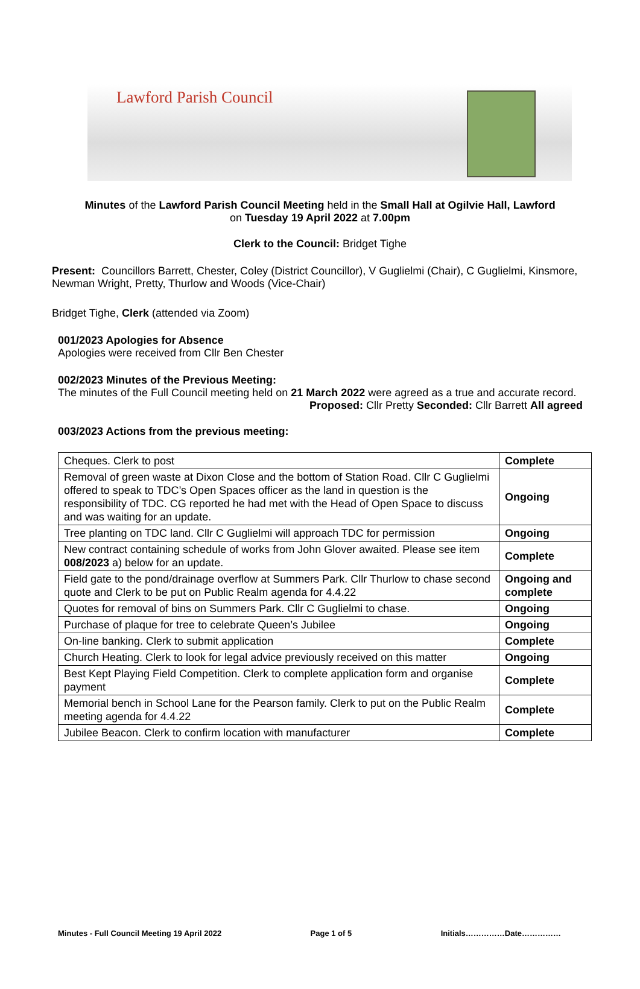Lawford Parish Council
Minutes of the Lawford Parish Council Meeting held in the Small Hall at Ogilvie Hall, Lawford
on Tuesday 19 April 2022 at 7.00pm
Clerk to the Council: Bridget Tighe
Present: Councillors Barrett, Chester, Coley (District Councillor), V Guglielmi (Chair), C Guglielmi, Kinsmore, Newman Wright, Pretty, Thurlow and Woods (Vice-Chair)
Bridget Tighe, Clerk (attended via Zoom)
001/2023 Apologies for Absence
Apologies were received from Cllr Ben Chester
002/2023 Minutes of the Previous Meeting:
The minutes of the Full Council meeting held on 21 March 2022 were agreed as a true and accurate record.
Proposed: Cllr Pretty Seconded: Cllr Barrett All agreed
003/2023 Actions from the previous meeting:
| Cheques. Clerk to post | Complete |
| Removal of green waste at Dixon Close and the bottom of Station Road. Cllr C Guglielmi offered to speak to TDC’s Open Spaces officer as the land in question is the responsibility of TDC. CG reported he had met with the Head of Open Space to discuss and was waiting for an update. | Ongoing |
| Tree planting on TDC land. Cllr C Guglielmi will approach TDC for permission | Ongoing |
| New contract containing schedule of works from John Glover awaited. Please see item 008/2023 a) below for an update. | Complete |
| Field gate to the pond/drainage overflow at Summers Park. Cllr Thurlow to chase second quote and Clerk to be put on Public Realm agenda for 4.4.22 | Ongoing and complete |
| Quotes for removal of bins on Summers Park. Cllr C Guglielmi to chase. | Ongoing |
| Purchase of plaque for tree to celebrate Queen’s Jubilee | Ongoing |
| On-line banking. Clerk to submit application | Complete |
| Church Heating. Clerk to look for legal advice previously received on this matter | Ongoing |
| Best Kept Playing Field Competition. Clerk to complete application form and organise payment | Complete |
| Memorial bench in School Lane for the Pearson family. Clerk to put on the Public Realm meeting agenda for 4.4.22 | Complete |
| Jubilee Beacon. Clerk to confirm location with manufacturer | Complete |
Minutes - Full Council Meeting 19 April 2022 Page 1 of 5 Initials……………Date……………